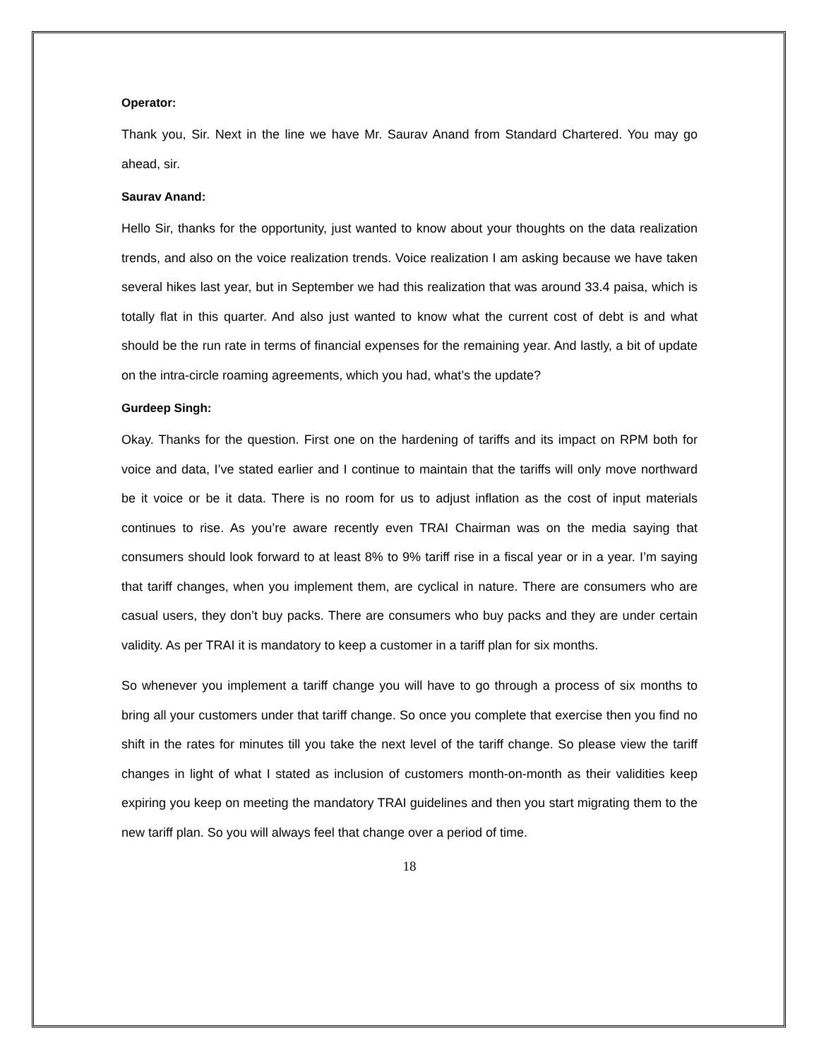Operator:
Thank you, Sir. Next in the line we have Mr. Saurav Anand from Standard Chartered. You may go ahead, sir.
Saurav Anand:
Hello Sir, thanks for the opportunity, just wanted to know about your thoughts on the data realization trends, and also on the voice realization trends. Voice realization I am asking because we have taken several hikes last year, but in September we had this realization that was around 33.4 paisa, which is totally flat in this quarter. And also just wanted to know what the current cost of debt is and what should be the run rate in terms of financial expenses for the remaining year. And lastly, a bit of update on the intra-circle roaming agreements, which you had, what’s the update?
Gurdeep Singh:
Okay. Thanks for the question. First one on the hardening of tariffs and its impact on RPM both for voice and data, I’ve stated earlier and I continue to maintain that the tariffs will only move northward be it voice or be it data. There is no room for us to adjust inflation as the cost of input materials continues to rise. As you’re aware recently even TRAI Chairman was on the media saying that consumers should look forward to at least 8% to 9% tariff rise in a fiscal year or in a year. I’m saying that tariff changes, when you implement them, are cyclical in nature. There are consumers who are casual users, they don’t buy packs. There are consumers who buy packs and they are under certain validity. As per TRAI it is mandatory to keep a customer in a tariff plan for six months.
So whenever you implement a tariff change you will have to go through a process of six months to bring all your customers under that tariff change. So once you complete that exercise then you find no shift in the rates for minutes till you take the next level of the tariff change. So please view the tariff changes in light of what I stated as inclusion of customers month-on-month as their validities keep expiring you keep on meeting the mandatory TRAI guidelines and then you start migrating them to the new tariff plan. So you will always feel that change over a period of time.
18